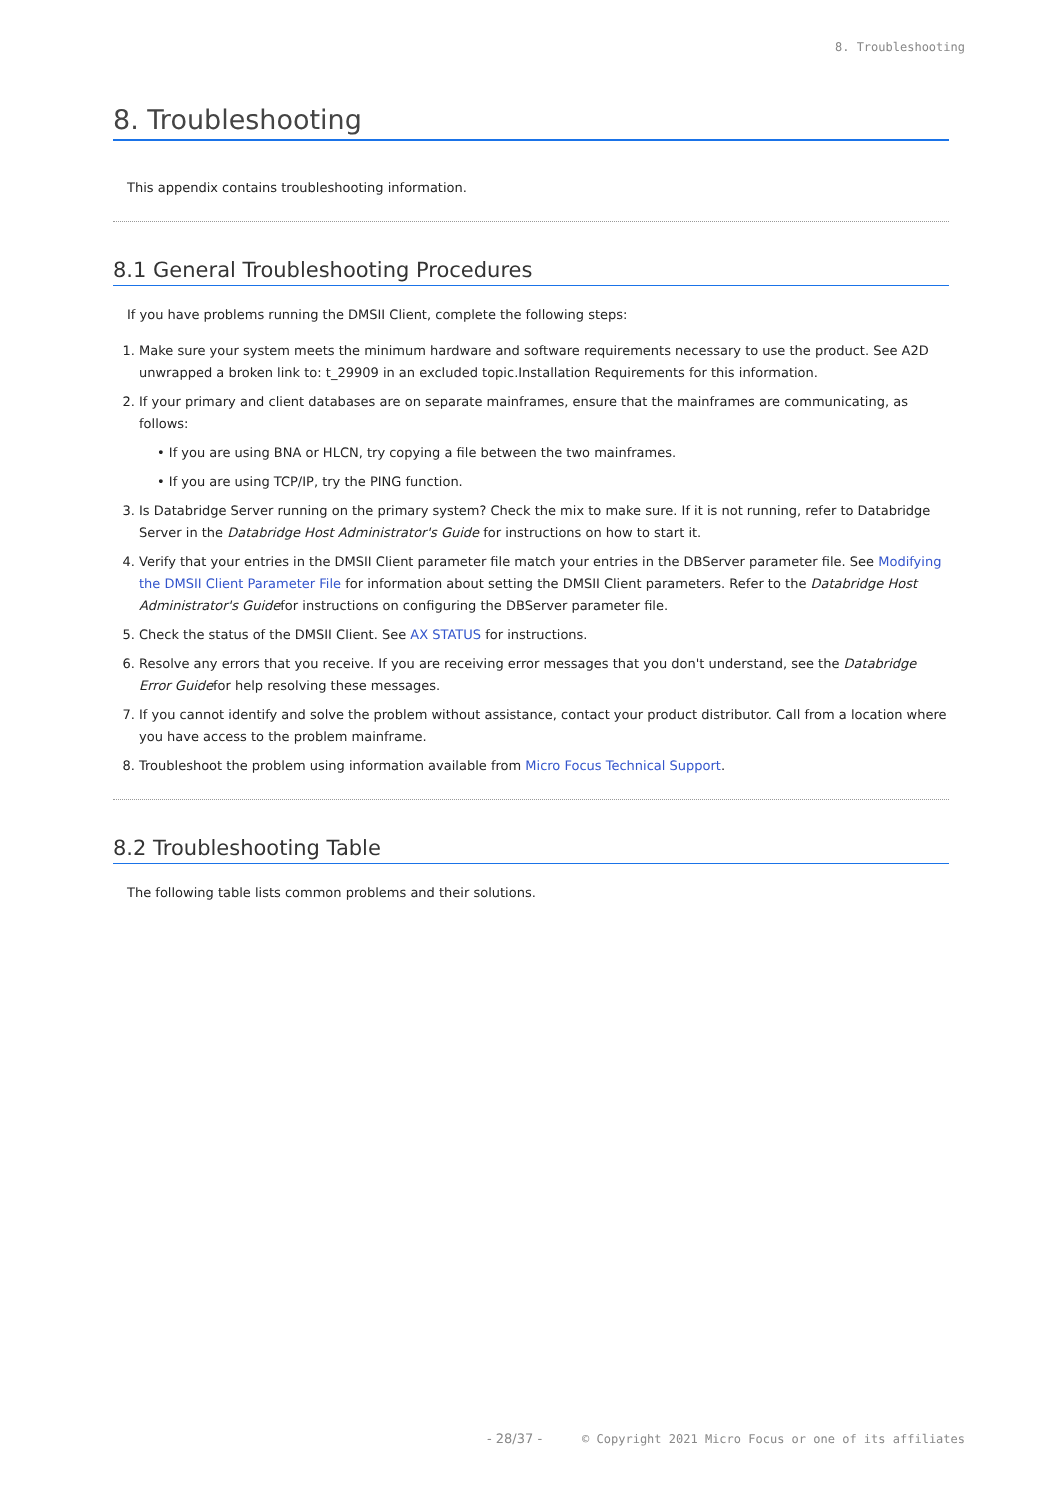8. Troubleshooting
8. Troubleshooting
This appendix contains troubleshooting information.
8.1 General Troubleshooting Procedures
If you have problems running the DMSII Client, complete the following steps:
1. Make sure your system meets the minimum hardware and software requirements necessary to use the product. See A2D unwrapped a broken link to: t_29909 in an excluded topic.Installation Requirements for this information.
2. If your primary and client databases are on separate mainframes, ensure that the mainframes are communicating, as follows:
• If you are using BNA or HLCN, try copying a file between the two mainframes.
• If you are using TCP/IP, try the PING function.
3. Is Databridge Server running on the primary system? Check the mix to make sure. If it is not running, refer to Databridge Server in the Databridge Host Administrator's Guide for instructions on how to start it.
4. Verify that your entries in the DMSII Client parameter file match your entries in the DBServer parameter file. See Modifying the DMSII Client Parameter File for information about setting the DMSII Client parameters. Refer to the Databridge Host Administrator's Guidefor instructions on configuring the DBServer parameter file.
5. Check the status of the DMSII Client. See AX STATUS for instructions.
6. Resolve any errors that you receive. If you are receiving error messages that you don't understand, see the Databridge Error Guidefor help resolving these messages.
7. If you cannot identify and solve the problem without assistance, contact your product distributor. Call from a location where you have access to the problem mainframe.
8. Troubleshoot the problem using information available from Micro Focus Technical Support.
8.2 Troubleshooting Table
The following table lists common problems and their solutions.
- 28/37 - © Copyright 2021 Micro Focus or one of its affiliates